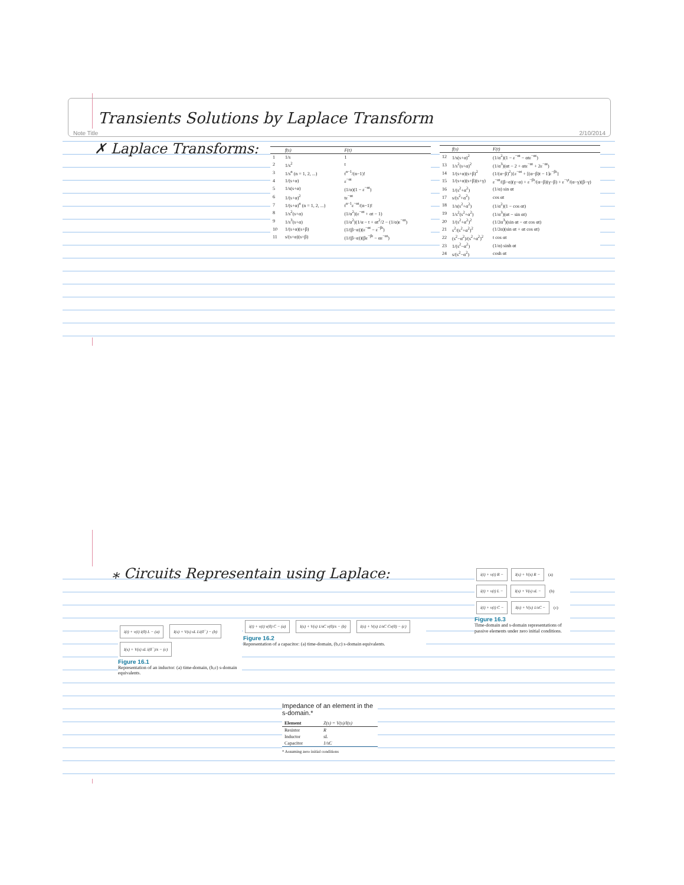Transients Solutions by Laplace Transform
Note Title 2/10/2014
✗ Laplace Transforms:
| | f(s) | F(t) |
| --- | --- | --- |
| 1 | 1/s | 1 |
| 2 | 1/s<sup>2</sup> | t |
| 3 | 1/s<sup>n</sup> (n = 1, 2, ...) | t<sup>n−1</sup>/(n−1)! |
| 4 | 1/(s+α) | ε<sup>−αt</sup> |
| 5 | 1/s(s+α) | (1/α)(1 − ε<sup>−αt</sup>) |
| 6 | 1/(s+α)<sup>2</sup> | tε<sup>−αt</sup> |
| 7 | 1/(s+α)<sup>n</sup> (n = 1, 2, ...) | t<sup>n−1</sup>ε<sup>−αt</sup>/(n−1)! |
| 8 | 1/s<sup>2</sup>(s+α) | (1/α<sup>2</sup>)(ε<sup>−αt</sup> + αt − 1) |
| 9 | 1/s<sup>3</sup>(s+α) | (1/α<sup>2</sup>)(1/α − t + αt<sup>2</sup>/2 − (1/α)ε<sup>−αt</sup>) |
| 10 | 1/(s+α)(s+β) | (1/(β−α))(ε<sup>−αt</sup> − ε<sup>−βt</sup>) |
| 11 | s/(s+α)(s+β) | (1/(β−α))(βε<sup>−βt</sup> − αε<sup>−αt</sup>) |
| | f(s) | F(t) |
| --- | --- | --- |
| 12 | 1/s(s+α)<sup>2</sup> | (1/α<sup>2</sup>)(1 − ε<sup>−αt</sup> − αtε<sup>−αt</sup>) |
| 13 | 1/s<sup>2</sup>(s+α)<sup>2</sup> | (1/α<sup>3</sup>)(αt − 2 + αtε<sup>−αt</sup> + 2ε<sup>−αt</sup>) |
| 14 | 1/(s+α)(s+β)<sup>2</sup> | (1/(α−β)<sup>2</sup>){ε<sup>−αt</sup> + [(α−β)t − 1]ε<sup>−βt</sup>} |
| 15 | 1/(s+α)(s+β)(s+γ) | ε<sup>−αt</sup>/(β−α)(γ−α) + ε<sup>−βt</sup>/(α−β)(γ−β) + ε<sup>−γt</sup>/(α−γ)(β−γ) |
| 16 | 1/(s<sup>2</sup>+α<sup>2</sup>) | (1/α) sin αt |
| 17 | s/(s<sup>2</sup>+α<sup>2</sup>) | cos αt |
| 18 | 1/s(s<sup>2</sup>+α<sup>2</sup>) | (1/α<sup>2</sup>)(1 − cos αt) |
| 19 | 1/s<sup>2</sup>(s<sup>2</sup>+α<sup>2</sup>) | (1/α<sup>3</sup>)(αt − sin αt) |
| 20 | 1/(s<sup>2</sup>+α<sup>2</sup>)<sup>2</sup> | (1/2α<sup>3</sup>)(sin αt − αt cos αt) |
| 21 | s<sup>2</sup>/(s<sup>2</sup>+α<sup>2</sup>)<sup>2</sup> | (1/2α)(sin αt + αt cos αt) |
| 22 | (s<sup>2</sup>−α<sup>2</sup>)/(s<sup>2</sup>+α<sup>2</sup>)<sup>2</sup> | t cos αt |
| 23 | 1/(s<sup>2</sup>−α<sup>2</sup>) | (1/α) sinh αt |
| 24 | s/(s<sup>2</sup>−α<sup>2</sup>) | cosh αt |
⁎ Circuits Representain using Laplace:
i(t) + v(t) i(0) L − (a) I(s) + V(s) sL Li(0<sup>−</sup>) − (b) I(s) + V(s) sL i(0<sup>−</sup>)/s − (c)
Figure 16.1
Representation of an inductor: (a) time-domain, (b,c) s-domain equivalents.
i(t) + v(t) v(0) C − (a) I(s) + V(s) 1/sC v(0)/s − (b) I(s) + V(s) 1/sC Cv(0) − (c)
Figure 16.2
Representation of a capacitor: (a) time-domain, (b,c) s-domain equivalents.
Impedance of an element in the s-domain.*
| Element | Z(s) = V(s)/I(s) |
| --- | --- |
| Resistor | R |
| Inductor | sL |
| Capacitor | 1/sC |
* Assuming zero initial conditions
i(t) + v(t) R − I(s) + V(s) R − (a) i(t) + v(t) L − I(s) + V(s) sL − (b) i(t) + v(t) C − I(s) + V(s) 1/sC − (c)
Figure 16.3
Time-domain and s-domain representations of passive elements under zero initial conditions.